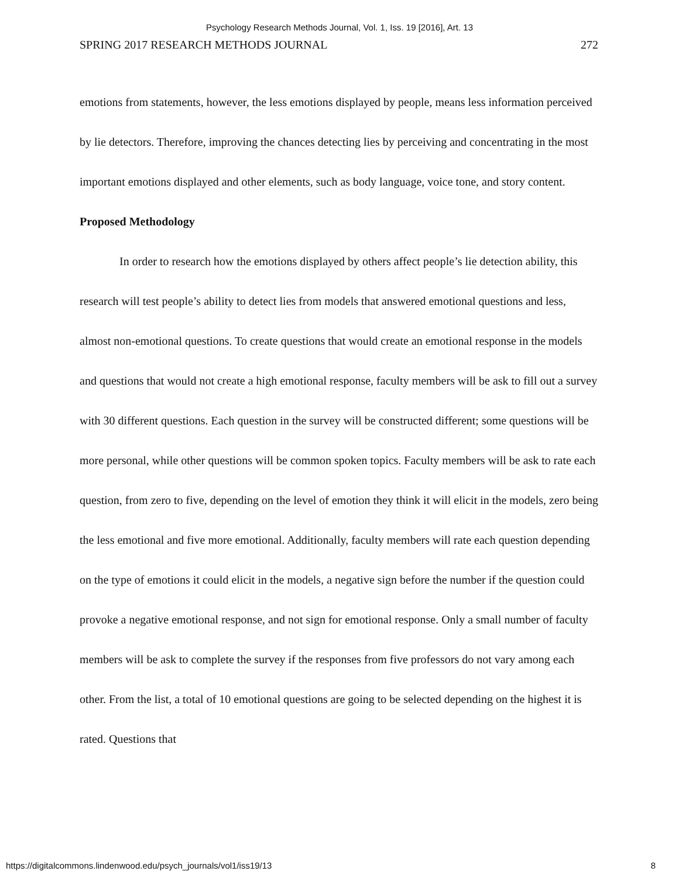Psychology Research Methods Journal, Vol. 1, Iss. 19 [2016], Art. 13
SPRING 2017 RESEARCH METHODS JOURNAL 272
emotions from statements, however, the less emotions displayed by people, means less information perceived by lie detectors. Therefore, improving the chances detecting lies by perceiving and concentrating in the most important emotions displayed and other elements, such as body language, voice tone, and story content.
Proposed Methodology
In order to research how the emotions displayed by others affect people’s lie detection ability, this research will test people’s ability to detect lies from models that answered emotional questions and less, almost non-emotional questions. To create questions that would create an emotional response in the models and questions that would not create a high emotional response, faculty members will be ask to fill out a survey with 30 different questions. Each question in the survey will be constructed different; some questions will be more personal, while other questions will be common spoken topics. Faculty members will be ask to rate each question, from zero to five, depending on the level of emotion they think it will elicit in the models, zero being the less emotional and five more emotional. Additionally, faculty members will rate each question depending on the type of emotions it could elicit in the models, a negative sign before the number if the question could provoke a negative emotional response, and not sign for emotional response. Only a small number of faculty members will be ask to complete the survey if the responses from five professors do not vary among each other. From the list, a total of 10 emotional questions are going to be selected depending on the highest it is rated. Questions that
https://digitalcommons.lindenwood.edu/psych_journals/vol1/iss19/13 8